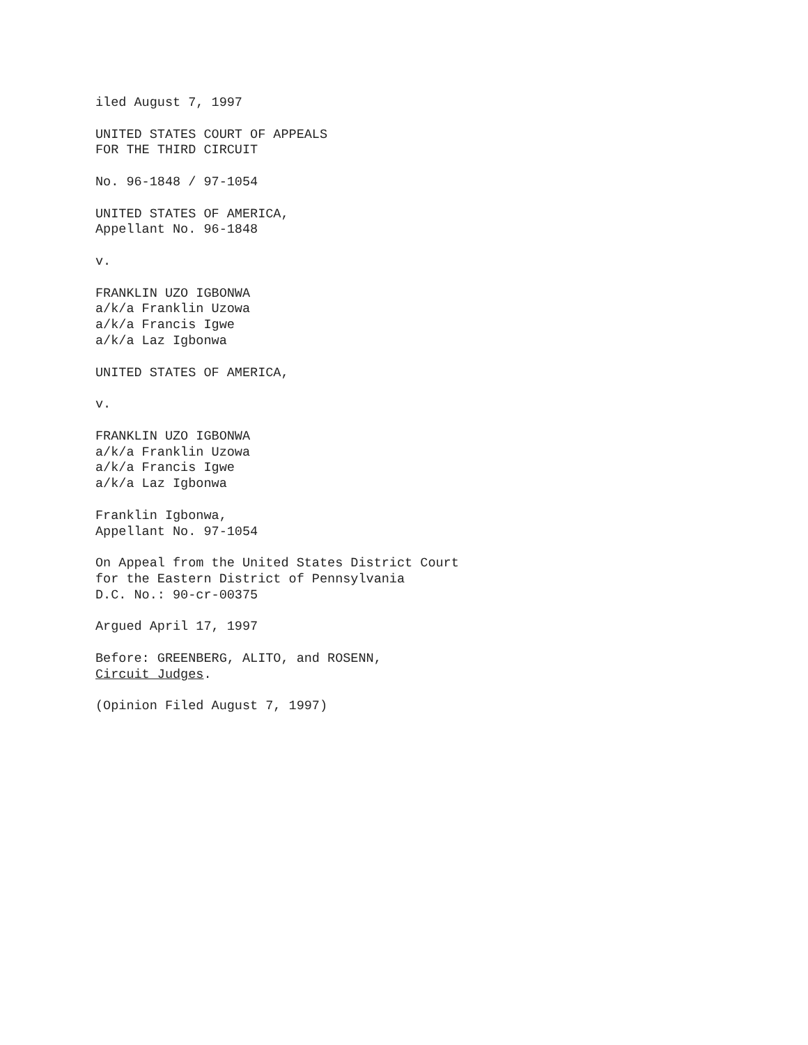iled August 7, 1997
UNITED STATES COURT OF APPEALS
FOR THE THIRD CIRCUIT
No. 96-1848 / 97-1054
UNITED STATES OF AMERICA,
Appellant No. 96-1848
v.
FRANKLIN UZO IGBONWA
a/k/a Franklin Uzowa
a/k/a Francis Igwe
a/k/a Laz Igbonwa
UNITED STATES OF AMERICA,
v.
FRANKLIN UZO IGBONWA
a/k/a Franklin Uzowa
a/k/a Francis Igwe
a/k/a Laz Igbonwa
Franklin Igbonwa,
Appellant No. 97-1054
On Appeal from the United States District Court
for the Eastern District of Pennsylvania
D.C. No.: 90-cr-00375
Argued April 17, 1997
Before: GREENBERG, ALITO, and ROSENN,
Circuit Judges.
(Opinion Filed August 7, 1997)